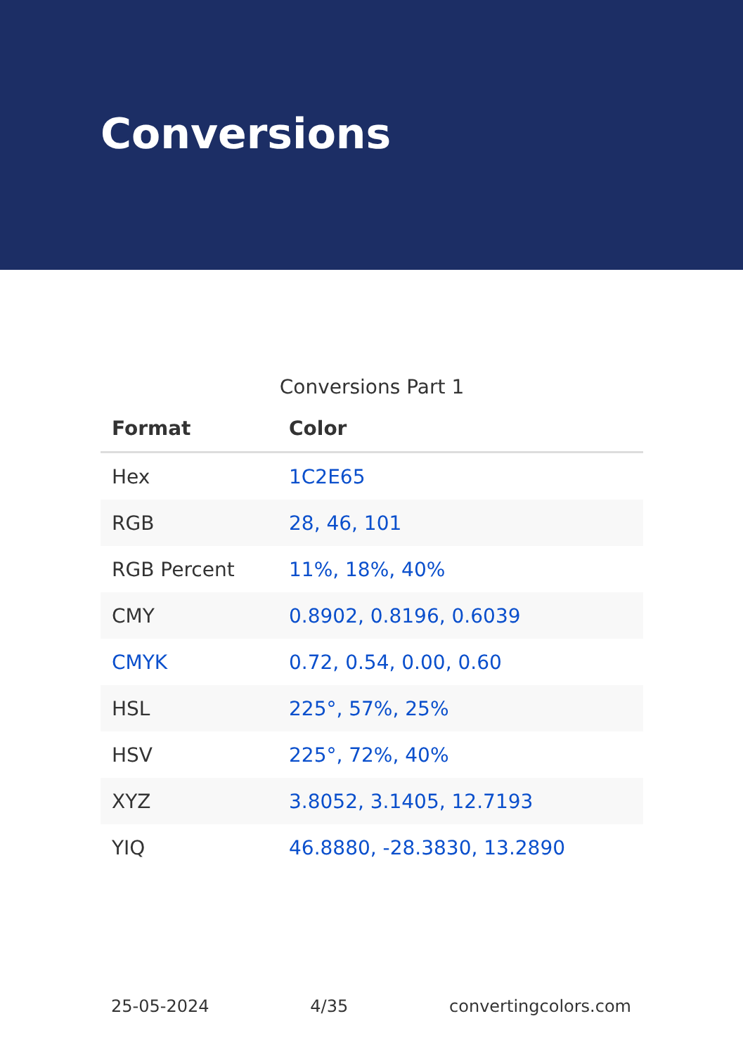Conversions
Conversions Part 1
| Format | Color |
| --- | --- |
| Hex | 1C2E65 |
| RGB | 28, 46, 101 |
| RGB Percent | 11%, 18%, 40% |
| CMY | 0.8902, 0.8196, 0.6039 |
| CMYK | 0.72, 0.54, 0.00, 0.60 |
| HSL | 225°, 57%, 25% |
| HSV | 225°, 72%, 40% |
| XYZ | 3.8052, 3.1405, 12.7193 |
| YIQ | 46.8880, -28.3830, 13.2890 |
25-05-2024 4/35 convertingcolors.com